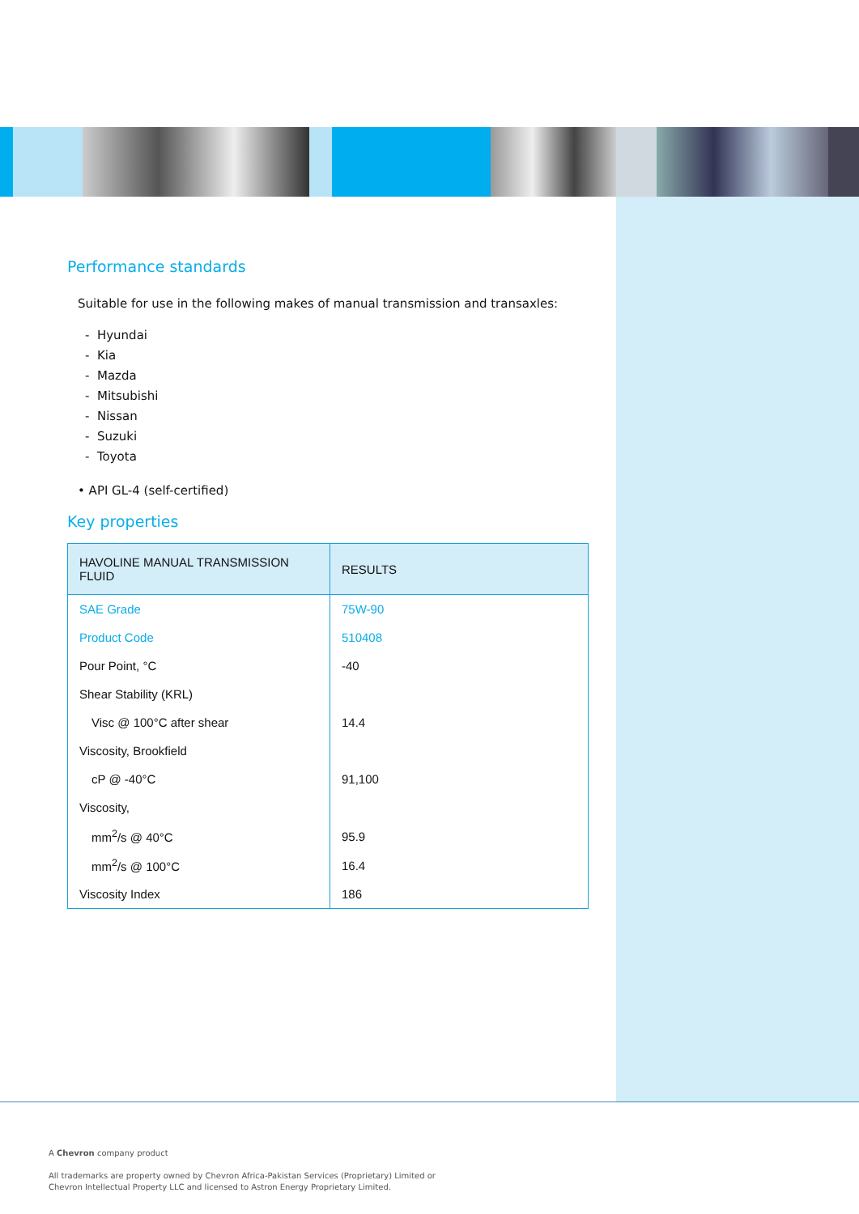Performance standards
Suitable for use in the following makes of manual transmission and transaxles:
- Hyundai
- Kia
- Mazda
- Mitsubishi
- Nissan
- Suzuki
- Toyota
• API GL-4 (self-certified)
Key properties
| HAVOLINE MANUAL TRANSMISSION FLUID | RESULTS |
| --- | --- |
| SAE Grade | 75W-90 |
| Product Code | 510408 |
| Pour Point, °C | -40 |
| Shear Stability (KRL) | |
| Visc @ 100°C after shear | 14.4 |
| Viscosity, Brookfield | |
| cP @ -40°C | 91,100 |
| Viscosity, | |
| mm<sup>2</sup>/s @ 40°C | 95.9 |
| mm<sup>2</sup>/s @ 100°C | 16.4 |
| Viscosity Index | 186 |
A Chevron company product
All trademarks are property owned by Chevron Africa-Pakistan Services (Proprietary) Limited or
Chevron Intellectual Property LLC and licensed to Astron Energy Proprietary Limited.